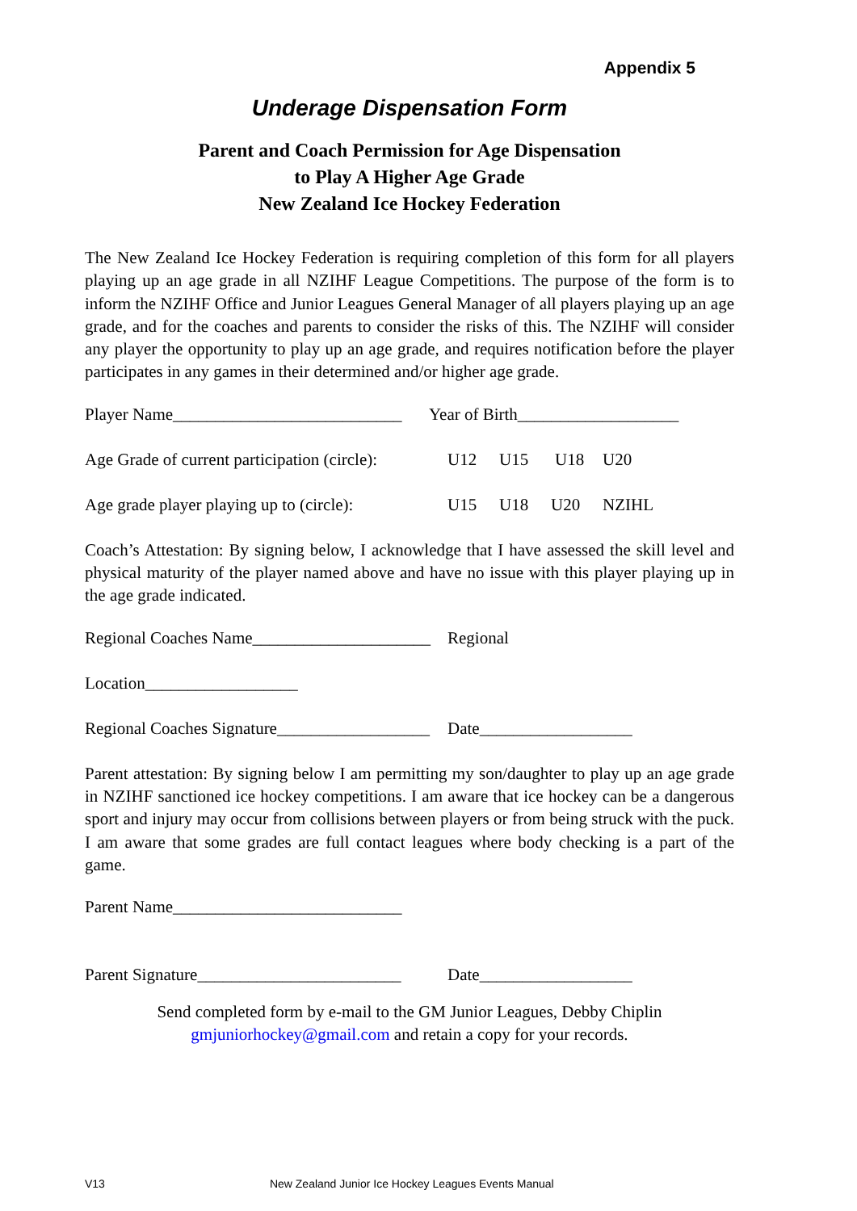Appendix 5
Underage Dispensation Form
Parent and Coach Permission for Age Dispensation
to Play A Higher Age Grade
New Zealand Ice Hockey Federation
The New Zealand Ice Hockey Federation is requiring completion of this form for all players playing up an age grade in all NZIHF League Competitions. The purpose of the form is to inform the NZIHF Office and Junior Leagues General Manager of all players playing up an age grade, and for the coaches and parents to consider the risks of this. The NZIHF will consider any player the opportunity to play up an age grade, and requires notification before the player participates in any games in their determined and/or higher age grade.
Player Name___________________________ Year of Birth___________________
Age Grade of current participation (circle): U12 U15 U18 U20
Age grade player playing up to (circle): U15 U18 U20 NZIHL
Coach’s Attestation: By signing below, I acknowledge that I have assessed the skill level and physical maturity of the player named above and have no issue with this player playing up in the age grade indicated.
Regional Coaches Name_____________________ Regional
Location__________________
Regional Coaches Signature__________________ Date__________________
Parent attestation: By signing below I am permitting my son/daughter to play up an age grade in NZIHF sanctioned ice hockey competitions. I am aware that ice hockey can be a dangerous sport and injury may occur from collisions between players or from being struck with the puck. I am aware that some grades are full contact leagues where body checking is a part of the game.
Parent Name___________________________
Parent Signature________________________ Date__________________
Send completed form by e-mail to the GM Junior Leagues, Debby Chiplin
gmjuniorhockey@gmail.com and retain a copy for your records.
V13 New Zealand Junior Ice Hockey Leagues Events Manual